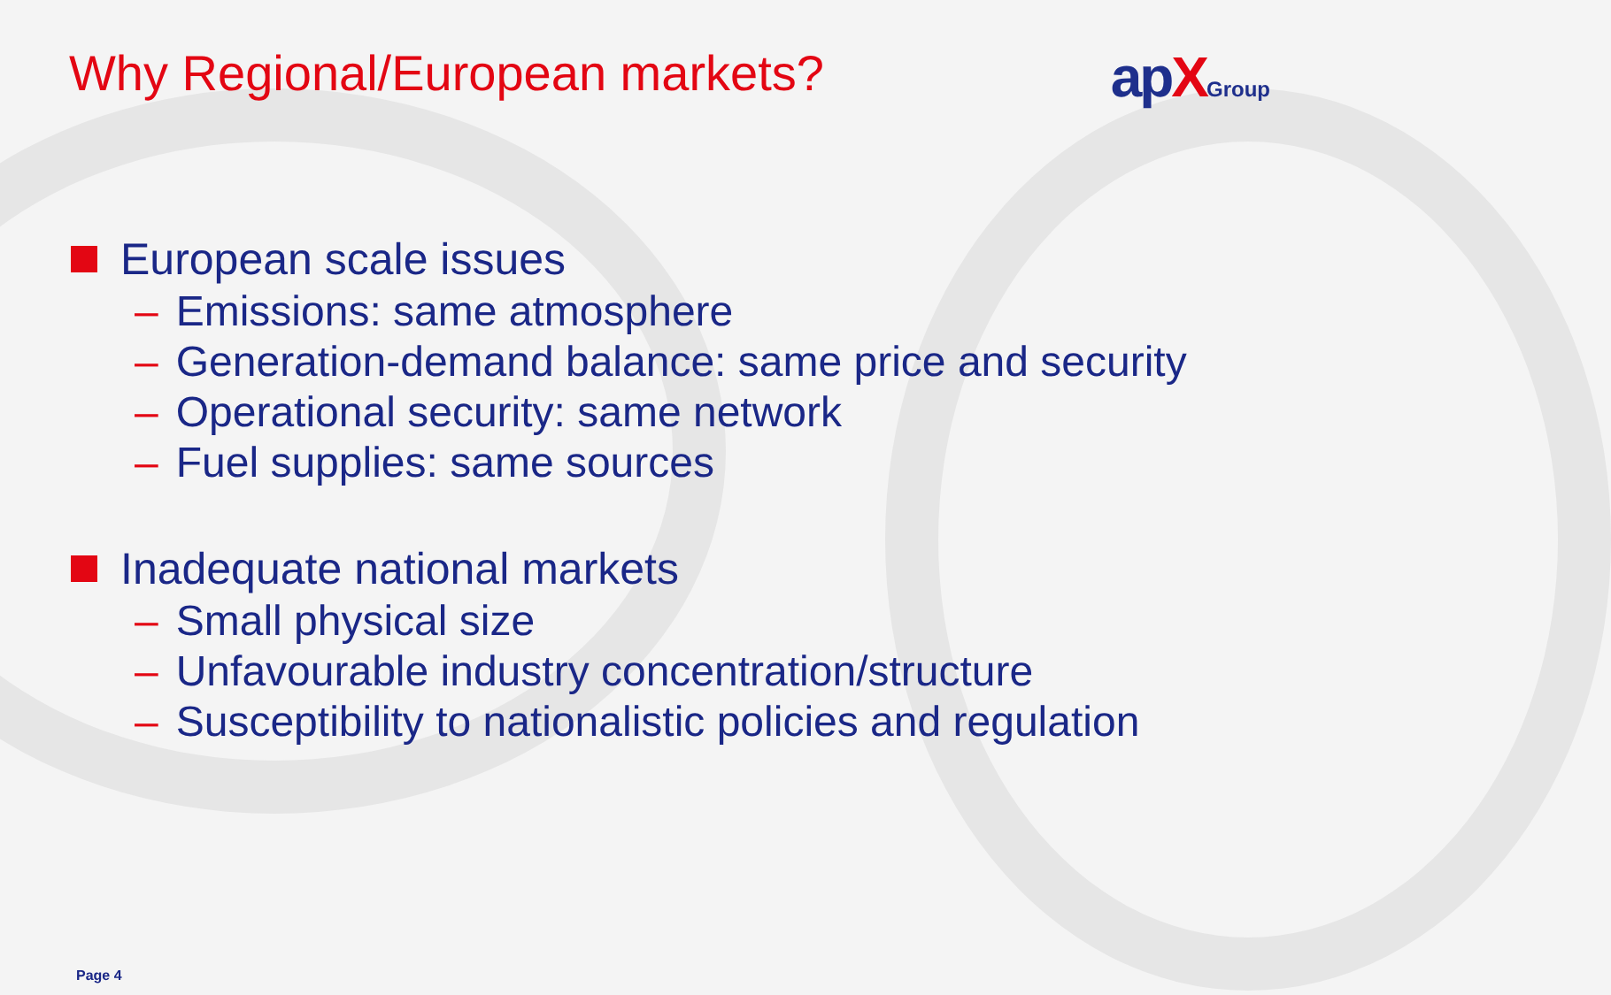Why Regional/European markets? apXGroup
European scale issues
– Emissions: same atmosphere
– Generation-demand balance: same price and security
– Operational security: same network
– Fuel supplies: same sources
Inadequate national markets
– Small physical size
– Unfavourable industry concentration/structure
– Susceptibility to nationalistic policies and regulation
Page 4